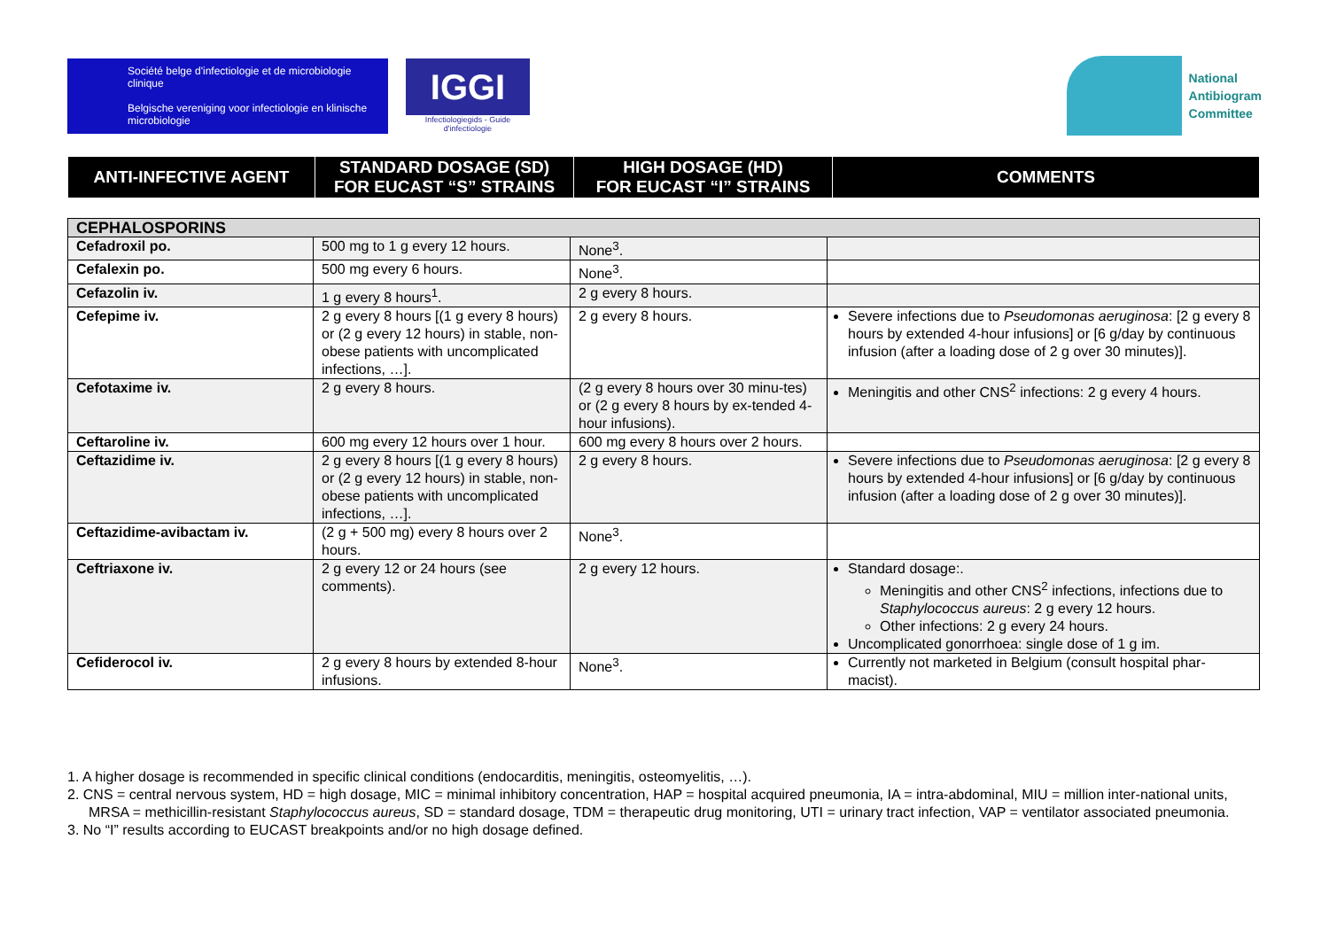Société belge d'infectiologie et de microbiologie clinique
Belgische vereniging voor infectiologie en klinische microbiologie
IGGI
Infectiologiegids - Guide d'infectiologie
National
Antibiogram
Committee
| ANTI-INFECTIVE AGENT | STANDARD DOSAGE (SD) FOR EUCAST “S” STRAINS | HIGH DOSAGE (HD) FOR EUCAST “I” STRAINS | COMMENTS |
| --- | --- | --- | --- |
| CEPHALOSPORINS | | | |
| Cefadroxil po. | 500 mg to 1 g every 12 hours. | None<sup>3</sup>. | |
| Cefalexin po. | 500 mg every 6 hours. | None<sup>3</sup>. | |
| Cefazolin iv. | 1 g every 8 hours<sup>1</sup>. | 2 g every 8 hours. | |
| Cefepime iv. | 2 g every 8 hours [(1 g every 8 hours) or (2 g every 12 hours) in stable, non-obese patients with uncomplicated infections, …]. | 2 g every 8 hours. | Severe infections due to Pseudomonas aeruginosa : [2 g every 8 hours by extended 4-hour infusions] or [6 g/day by continuous infusion (after a loading dose of 2 g over 30 minutes)]. |
| Cefotaxime iv. | 2 g every 8 hours. | (2 g every 8 hours over 30 minu-tes) or (2 g every 8 hours by ex-tended 4-hour infusions). | Meningitis and other CNS<sup>2</sup> infections: 2 g every 4 hours. |
| Ceftaroline iv. | 600 mg every 12 hours over 1 hour. | 600 mg every 8 hours over 2 hours. | |
| Ceftazidime iv. | 2 g every 8 hours [(1 g every 8 hours) or (2 g every 12 hours) in stable, non-obese patients with uncomplicated infections, …]. | 2 g every 8 hours. | Severe infections due to Pseudomonas aeruginosa : [2 g every 8 hours by extended 4-hour infusions] or [6 g/day by continuous infusion (after a loading dose of 2 g over 30 minutes)]. |
| Ceftazidime-avibactam iv. | (2 g + 500 mg) every 8 hours over 2 hours. | None<sup>3</sup>. | |
| Ceftriaxone iv. | 2 g every 12 or 24 hours (see comments). | 2 g every 12 hours. | Standard dosage:. Meningitis and other CNS<sup>2</sup> infections, infections due to Staphylococcus aureus : 2 g every 12 hours. Other infections: 2 g every 24 hours. Uncomplicated gonorrhoea: single dose of 1 g im. |
| Cefiderocol iv. | 2 g every 8 hours by extended 8-hour infusions. | None<sup>3</sup>. | Currently not marketed in Belgium (consult hospital phar-macist). |
1. A higher dosage is recommended in specific clinical conditions (endocarditis, meningitis, osteomyelitis, …).
2. CNS = central nervous system, HD = high dosage, MIC = minimal inhibitory concentration, HAP = hospital acquired pneumonia, IA = intra-abdominal, MIU = million inter-national units, MRSA = methicillin-resistant Staphylococcus aureus, SD = standard dosage, TDM = therapeutic drug monitoring, UTI = urinary tract infection, VAP = ventilator associated pneumonia.
3. No “I” results according to EUCAST breakpoints and/or no high dosage defined.